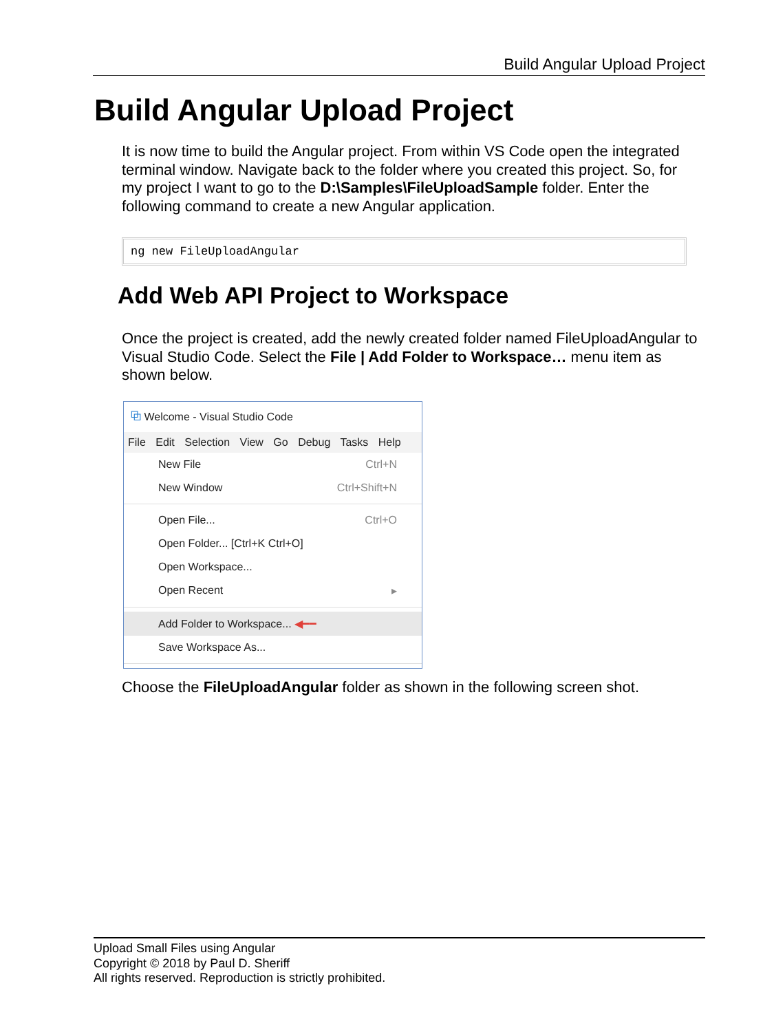Build Angular Upload Project
Build Angular Upload Project
It is now time to build the Angular project. From within VS Code open the integrated terminal window. Navigate back to the folder where you created this project. So, for my project I want to go to the D:\Samples\FileUploadSample folder. Enter the following command to create a new Angular application.
ng new FileUploadAngular
Add Web API Project to Workspace
Once the project is created, add the newly created folder named FileUploadAngular to Visual Studio Code. Select the File | Add Folder to Workspace… menu item as shown below.
⧉ Welcome - Visual Studio Code
File Edit Selection View Go Debug Tasks Help
New File Ctrl+N
New Window Ctrl+Shift+N
Open File... Ctrl+O
Open Folder... [Ctrl+K Ctrl+O]
Open Workspace...
Open Recent ▸
Add Folder to Workspace... ◀━━
Save Workspace As...
Choose the FileUploadAngular folder as shown in the following screen shot.
Upload Small Files using Angular
Copyright © 2018 by Paul D. Sheriff
All rights reserved. Reproduction is strictly prohibited.